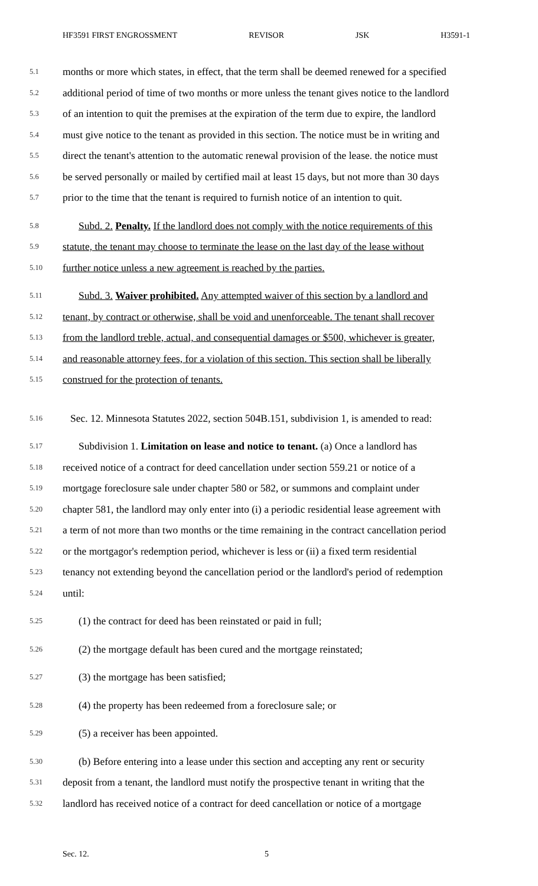HF3591 FIRST ENGROSSMENT REVISOR JSK H3591-1
5.1 months or more which states, in effect, that the term shall be deemed renewed for a specified
5.2 additional period of time of two months or more unless the tenant gives notice to the landlord
5.3 of an intention to quit the premises at the expiration of the term due to expire, the landlord
5.4 must give notice to the tenant as provided in this section. The notice must be in writing and
5.5 direct the tenant's attention to the automatic renewal provision of the lease. the notice must
5.6 be served personally or mailed by certified mail at least 15 days, but not more than 30 days
5.7 prior to the time that the tenant is required to furnish notice of an intention to quit.
5.8 Subd. 2. Penalty. If the landlord does not comply with the notice requirements of this
5.9 statute, the tenant may choose to terminate the lease on the last day of the lease without
5.10 further notice unless a new agreement is reached by the parties.
5.11 Subd. 3. Waiver prohibited. Any attempted waiver of this section by a landlord and
5.12 tenant, by contract or otherwise, shall be void and unenforceable. The tenant shall recover
5.13 from the landlord treble, actual, and consequential damages or $500, whichever is greater,
5.14 and reasonable attorney fees, for a violation of this section. This section shall be liberally
5.15 construed for the protection of tenants.
5.16 Sec. 12. Minnesota Statutes 2022, section 504B.151, subdivision 1, is amended to read:
5.17 Subdivision 1. Limitation on lease and notice to tenant. (a) Once a landlord has
5.18 received notice of a contract for deed cancellation under section 559.21 or notice of a
5.19 mortgage foreclosure sale under chapter 580 or 582, or summons and complaint under
5.20 chapter 581, the landlord may only enter into (i) a periodic residential lease agreement with
5.21 a term of not more than two months or the time remaining in the contract cancellation period
5.22 or the mortgagor's redemption period, whichever is less or (ii) a fixed term residential
5.23 tenancy not extending beyond the cancellation period or the landlord's period of redemption
5.24 until:
5.25 (1) the contract for deed has been reinstated or paid in full;
5.26 (2) the mortgage default has been cured and the mortgage reinstated;
5.27 (3) the mortgage has been satisfied;
5.28 (4) the property has been redeemed from a foreclosure sale; or
5.29 (5) a receiver has been appointed.
5.30 (b) Before entering into a lease under this section and accepting any rent or security
5.31 deposit from a tenant, the landlord must notify the prospective tenant in writing that the
5.32 landlord has received notice of a contract for deed cancellation or notice of a mortgage
Sec. 12. 5